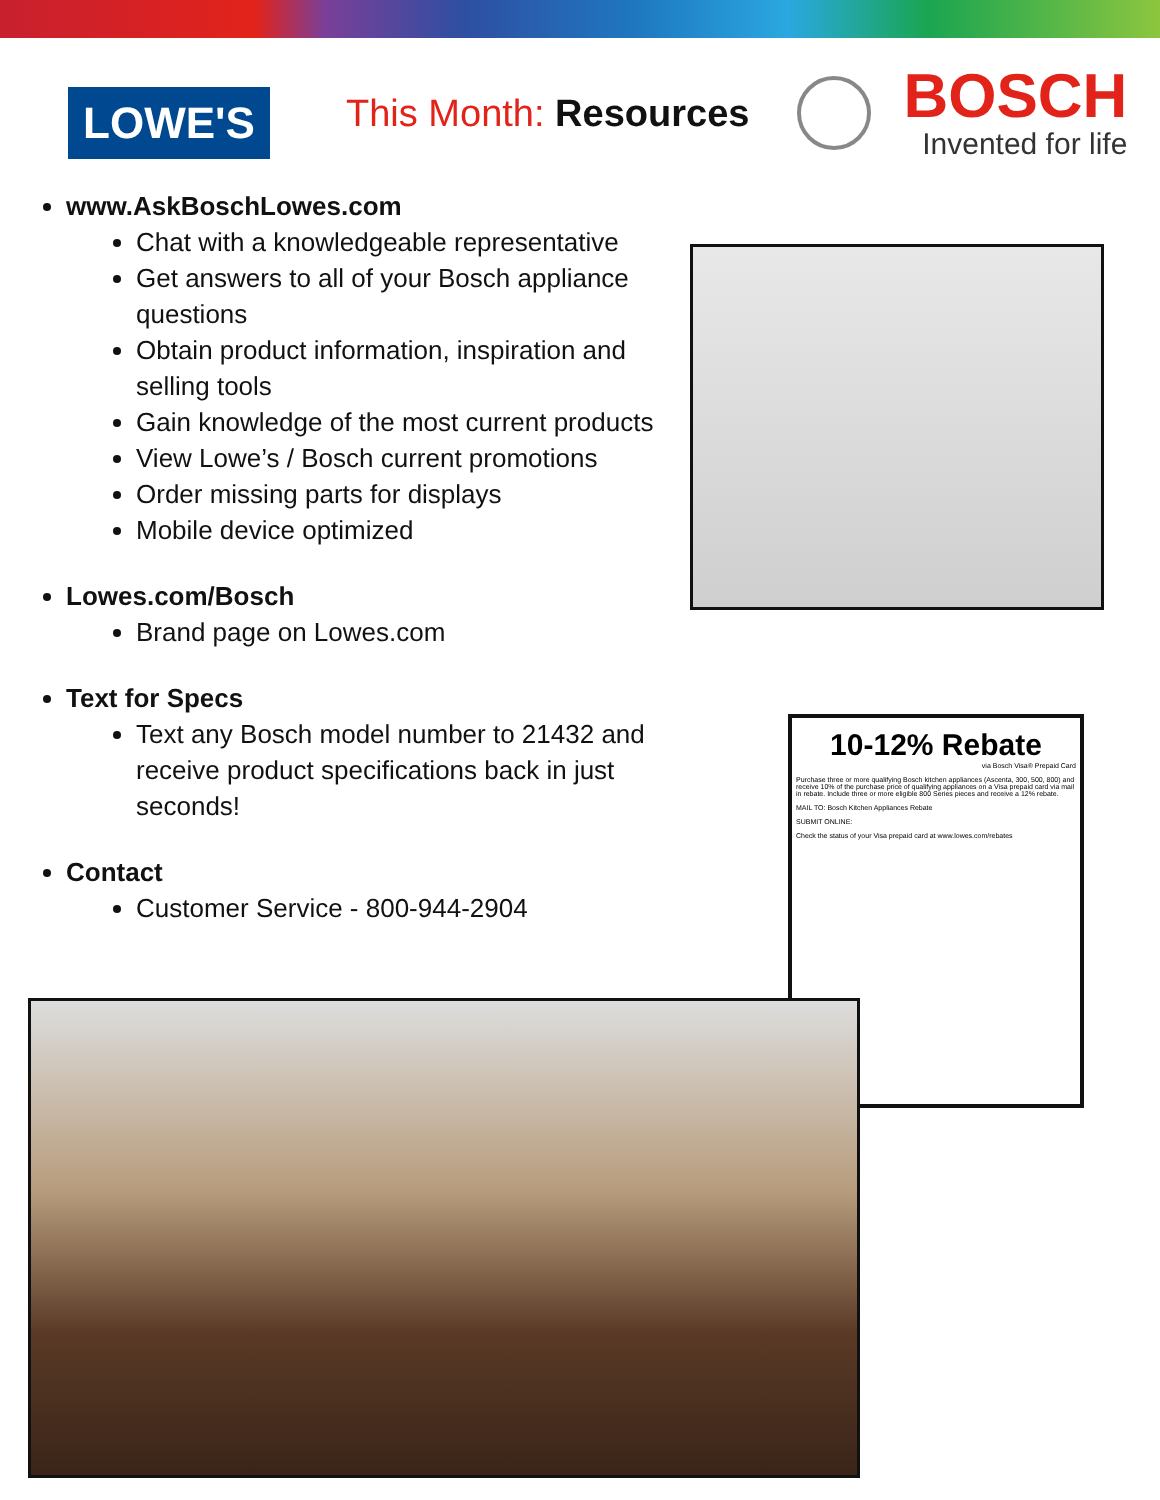LOWE'S
This Month: Resources
BOSCH
Invented for life
www.AskBoschLowes.com
Chat with a knowledgeable representative
Get answers to all of your Bosch appliance questions
Obtain product information, inspiration and selling tools
Gain knowledge of the most current products
View Lowe’s / Bosch current promotions
Order missing parts for displays
Mobile device optimized
Lowes.com/Bosch
Brand page on Lowes.com
Text for Specs
Text any Bosch model number to 21432 and receive product specifications back in just seconds!
Contact
Customer Service - 800-944-2904
10-12% Rebate
via Bosch Visa® Prepaid Card
Purchase three or more qualifying Bosch kitchen appliances (Ascenta, 300, 500, 800) and receive 10% of the purchase price of qualifying appliances on a Visa prepaid card via mail in rebate. Include three or more eligible 800 Series pieces and receive a 12% rebate.
MAIL TO: Bosch Kitchen Appliances Rebate
SUBMIT ONLINE:
Check the status of your Visa prepaid card at www.lowes.com/rebates